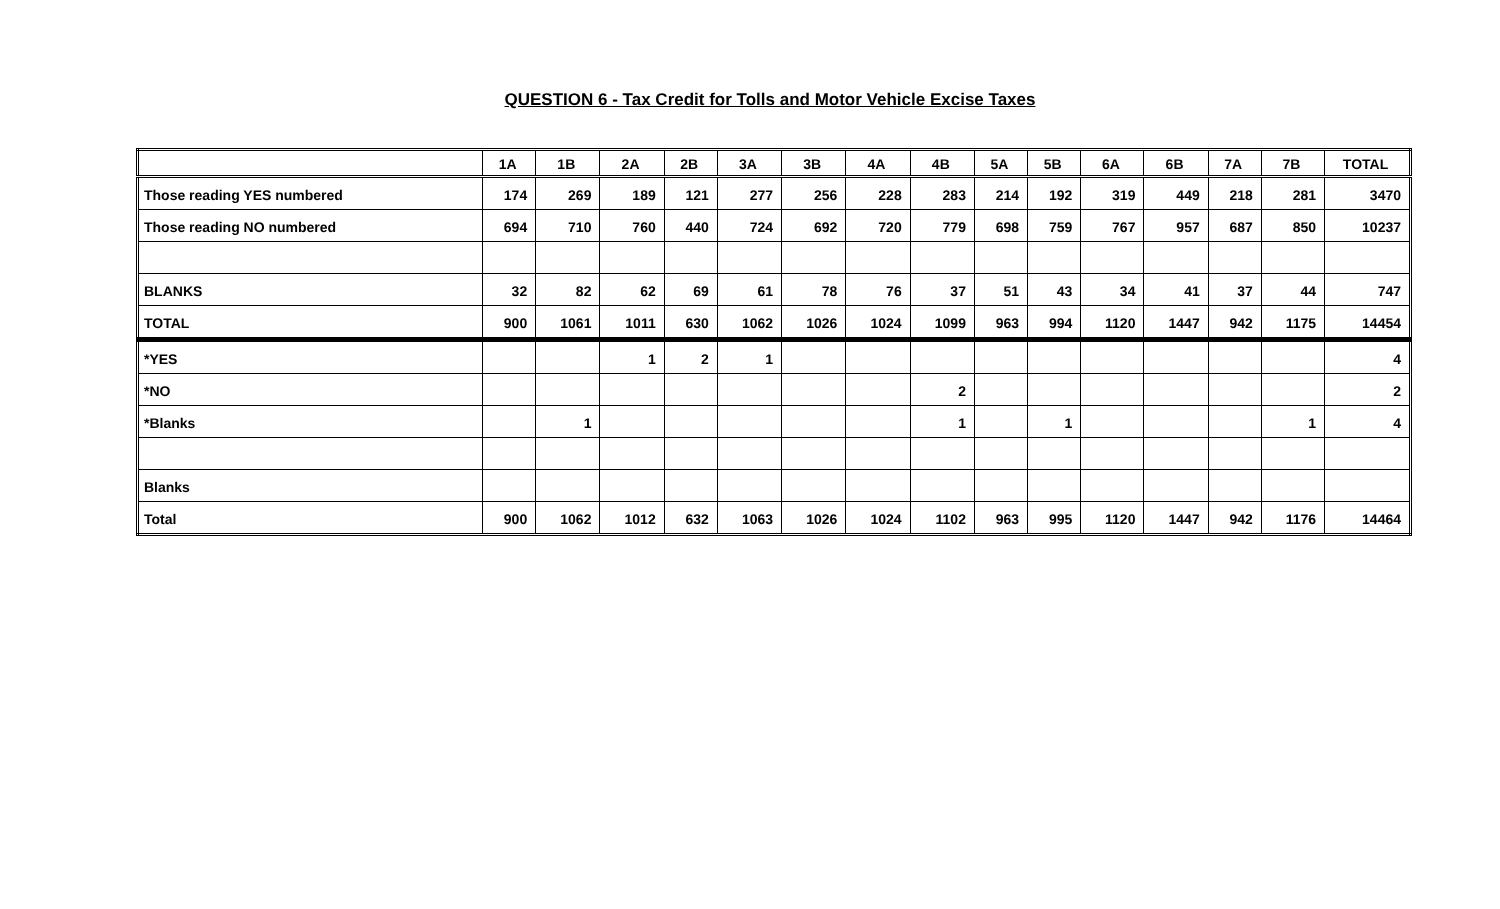QUESTION 6 - Tax Credit for Tolls and Motor Vehicle Excise Taxes
| | 1A | 1B | 2A | 2B | 3A | 3B | 4A | 4B | 5A | 5B | 6A | 6B | 7A | 7B | TOTAL |
| --- | --- | --- | --- | --- | --- | --- | --- | --- | --- | --- | --- | --- | --- | --- | --- |
| Those reading YES numbered | 174 | 269 | 189 | 121 | 277 | 256 | 228 | 283 | 214 | 192 | 319 | 449 | 218 | 281 | 3470 |
| Those reading NO numbered | 694 | 710 | 760 | 440 | 724 | 692 | 720 | 779 | 698 | 759 | 767 | 957 | 687 | 850 | 10237 |
| BLANKS | 32 | 82 | 62 | 69 | 61 | 78 | 76 | 37 | 51 | 43 | 34 | 41 | 37 | 44 | 747 |
| TOTAL | 900 | 1061 | 1011 | 630 | 1062 | 1026 | 1024 | 1099 | 963 | 994 | 1120 | 1447 | 942 | 1175 | 14454 |
| *YES | | | 1 | 2 | 1 | | | | | | | | | | 4 |
| *NO | | | | | | | | 2 | | | | | | | 2 |
| *Blanks | | 1 | | | | | | 1 | | 1 | | | | 1 | 4 |
| Blanks | | | | | | | | | | | | | | | |
| Total | 900 | 1062 | 1012 | 632 | 1063 | 1026 | 1024 | 1102 | 963 | 995 | 1120 | 1447 | 942 | 1176 | 14464 |